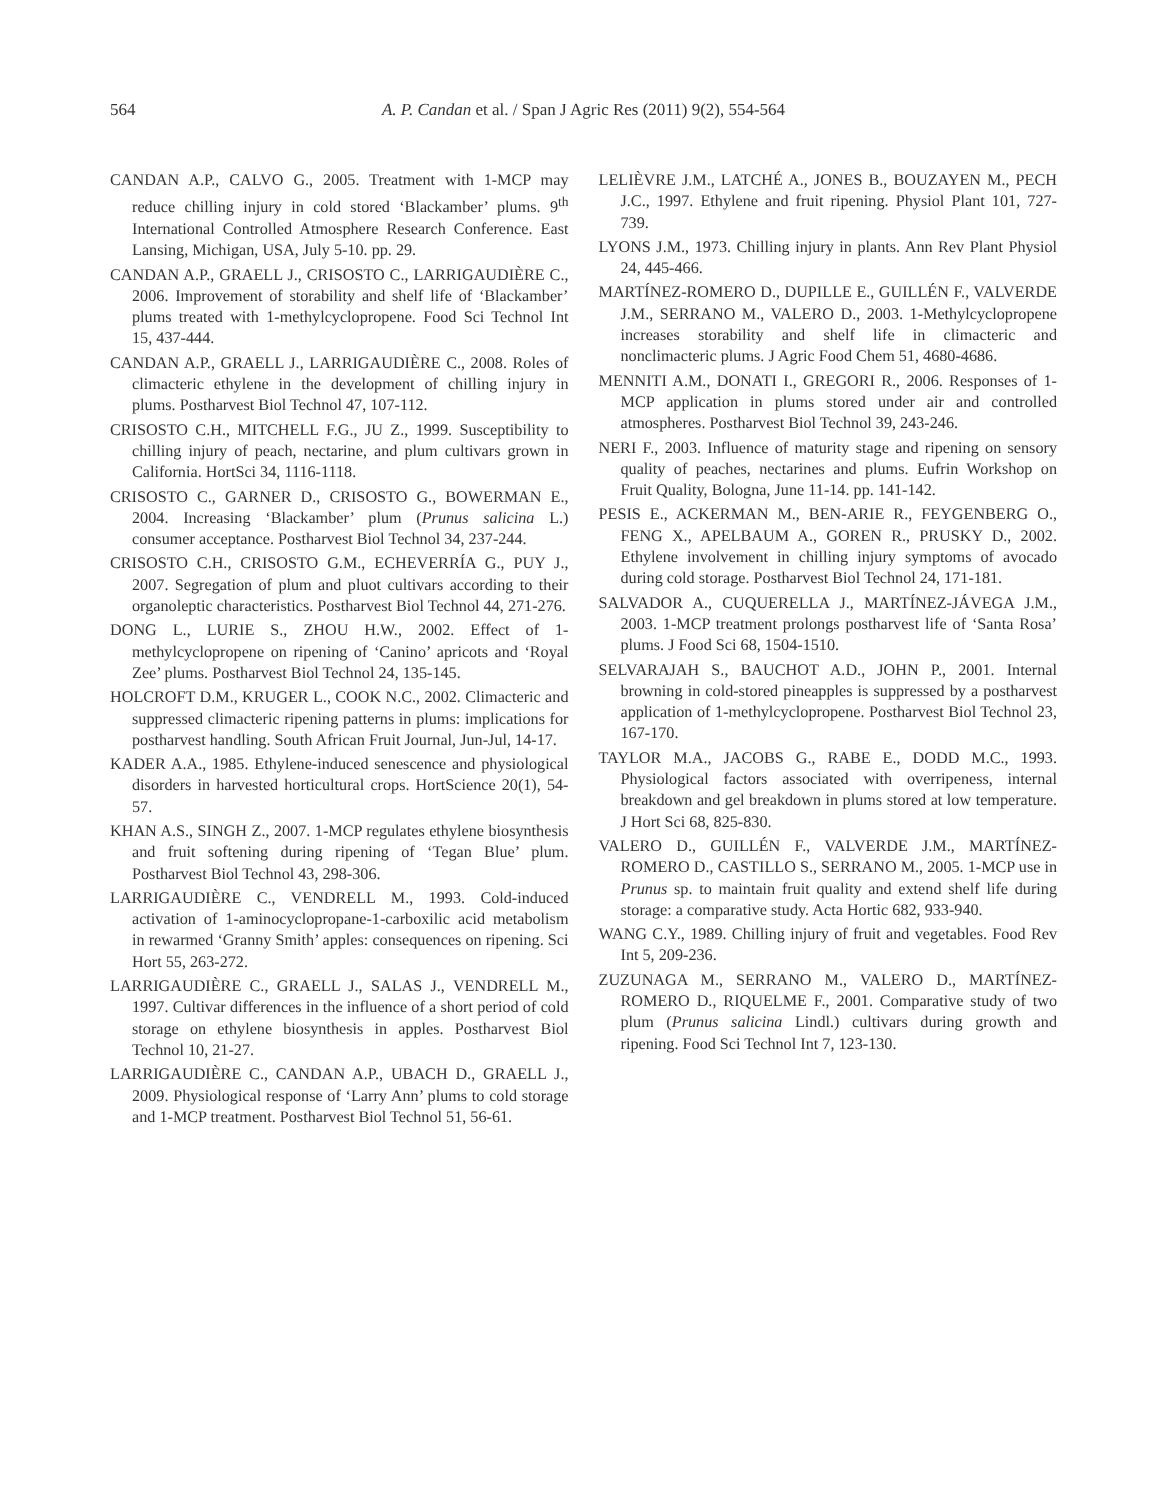564 A. P. Candan et al. / Span J Agric Res (2011) 9(2), 554-564
CANDAN A.P., CALVO G., 2005. Treatment with 1-MCP may reduce chilling injury in cold stored ‘Blackamber’ plums. 9<sup>th</sup> International Controlled Atmosphere Research Conference. East Lansing, Michigan, USA, July 5-10. pp. 29.
CANDAN A.P., GRAELL J., CRISOSTO C., LARRIGAUDIÈRE C., 2006. Improvement of storability and shelf life of ‘Blackamber’ plums treated with 1-methylcyclopropene. Food Sci Technol Int 15, 437-444.
CANDAN A.P., GRAELL J., LARRIGAUDIÈRE C., 2008. Roles of climacteric ethylene in the development of chilling injury in plums. Postharvest Biol Technol 47, 107-112.
CRISOSTO C.H., MITCHELL F.G., JU Z., 1999. Susceptibility to chilling injury of peach, nectarine, and plum cultivars grown in California. HortSci 34, 1116-1118.
CRISOSTO C., GARNER D., CRISOSTO G., BOWERMAN E., 2004. Increasing ‘Blackamber’ plum (Prunus salicina L.) consumer acceptance. Postharvest Biol Technol 34, 237-244.
CRISOSTO C.H., CRISOSTO G.M., ECHEVERRÍA G., PUY J., 2007. Segregation of plum and pluot cultivars according to their organoleptic characteristics. Postharvest Biol Technol 44, 271-276.
DONG L., LURIE S., ZHOU H.W., 2002. Effect of 1-methylcyclopropene on ripening of ‘Canino’ apricots and ‘Royal Zee’ plums. Postharvest Biol Technol 24, 135-145.
HOLCROFT D.M., KRUGER L., COOK N.C., 2002. Climacteric and suppressed climacteric ripening patterns in plums: implications for postharvest handling. South African Fruit Journal, Jun-Jul, 14-17.
KADER A.A., 1985. Ethylene-induced senescence and physiological disorders in harvested horticultural crops. HortScience 20(1), 54-57.
KHAN A.S., SINGH Z., 2007. 1-MCP regulates ethylene biosynthesis and fruit softening during ripening of ‘Tegan Blue’ plum. Postharvest Biol Technol 43, 298-306.
LARRIGAUDIÈRE C., VENDRELL M., 1993. Cold-induced activation of 1-aminocyclopropane-1-carboxilic acid metabolism in rewarmed ‘Granny Smith’ apples: consequences on ripening. Sci Hort 55, 263-272.
LARRIGAUDIÈRE C., GRAELL J., SALAS J., VENDRELL M., 1997. Cultivar differences in the influence of a short period of cold storage on ethylene biosynthesis in apples. Postharvest Biol Technol 10, 21-27.
LARRIGAUDIÈRE C., CANDAN A.P., UBACH D., GRAELL J., 2009. Physiological response of ‘Larry Ann’ plums to cold storage and 1-MCP treatment. Postharvest Biol Technol 51, 56-61.
LELIÈVRE J.M., LATCHÉ A., JONES B., BOUZAYEN M., PECH J.C., 1997. Ethylene and fruit ripening. Physiol Plant 101, 727-739.
LYONS J.M., 1973. Chilling injury in plants. Ann Rev Plant Physiol 24, 445-466.
MARTÍNEZ-ROMERO D., DUPILLE E., GUILLÉN F., VALVERDE J.M., SERRANO M., VALERO D., 2003. 1-Methylcyclopropene increases storability and shelf life in climacteric and nonclimacteric plums. J Agric Food Chem 51, 4680-4686.
MENNITI A.M., DONATI I., GREGORI R., 2006. Responses of 1-MCP application in plums stored under air and controlled atmospheres. Postharvest Biol Technol 39, 243-246.
NERI F., 2003. Influence of maturity stage and ripening on sensory quality of peaches, nectarines and plums. Eufrin Workshop on Fruit Quality, Bologna, June 11-14. pp. 141-142.
PESIS E., ACKERMAN M., BEN-ARIE R., FEYGENBERG O., FENG X., APELBAUM A., GOREN R., PRUSKY D., 2002. Ethylene involvement in chilling injury symptoms of avocado during cold storage. Postharvest Biol Technol 24, 171-181.
SALVADOR A., CUQUERELLA J., MARTÍNEZ-JÁVEGA J.M., 2003. 1-MCP treatment prolongs postharvest life of ‘Santa Rosa’ plums. J Food Sci 68, 1504-1510.
SELVARAJAH S., BAUCHOT A.D., JOHN P., 2001. Internal browning in cold-stored pineapples is suppressed by a postharvest application of 1-methylcyclopropene. Postharvest Biol Technol 23, 167-170.
TAYLOR M.A., JACOBS G., RABE E., DODD M.C., 1993. Physiological factors associated with overripeness, internal breakdown and gel breakdown in plums stored at low temperature. J Hort Sci 68, 825-830.
VALERO D., GUILLÉN F., VALVERDE J.M., MARTÍNEZ-ROMERO D., CASTILLO S., SERRANO M., 2005. 1-MCP use in Prunus sp. to maintain fruit quality and extend shelf life during storage: a comparative study. Acta Hortic 682, 933-940.
WANG C.Y., 1989. Chilling injury of fruit and vegetables. Food Rev Int 5, 209-236.
ZUZUNAGA M., SERRANO M., VALERO D., MARTÍNEZ-ROMERO D., RIQUELME F., 2001. Comparative study of two plum (Prunus salicina Lindl.) cultivars during growth and ripening. Food Sci Technol Int 7, 123-130.